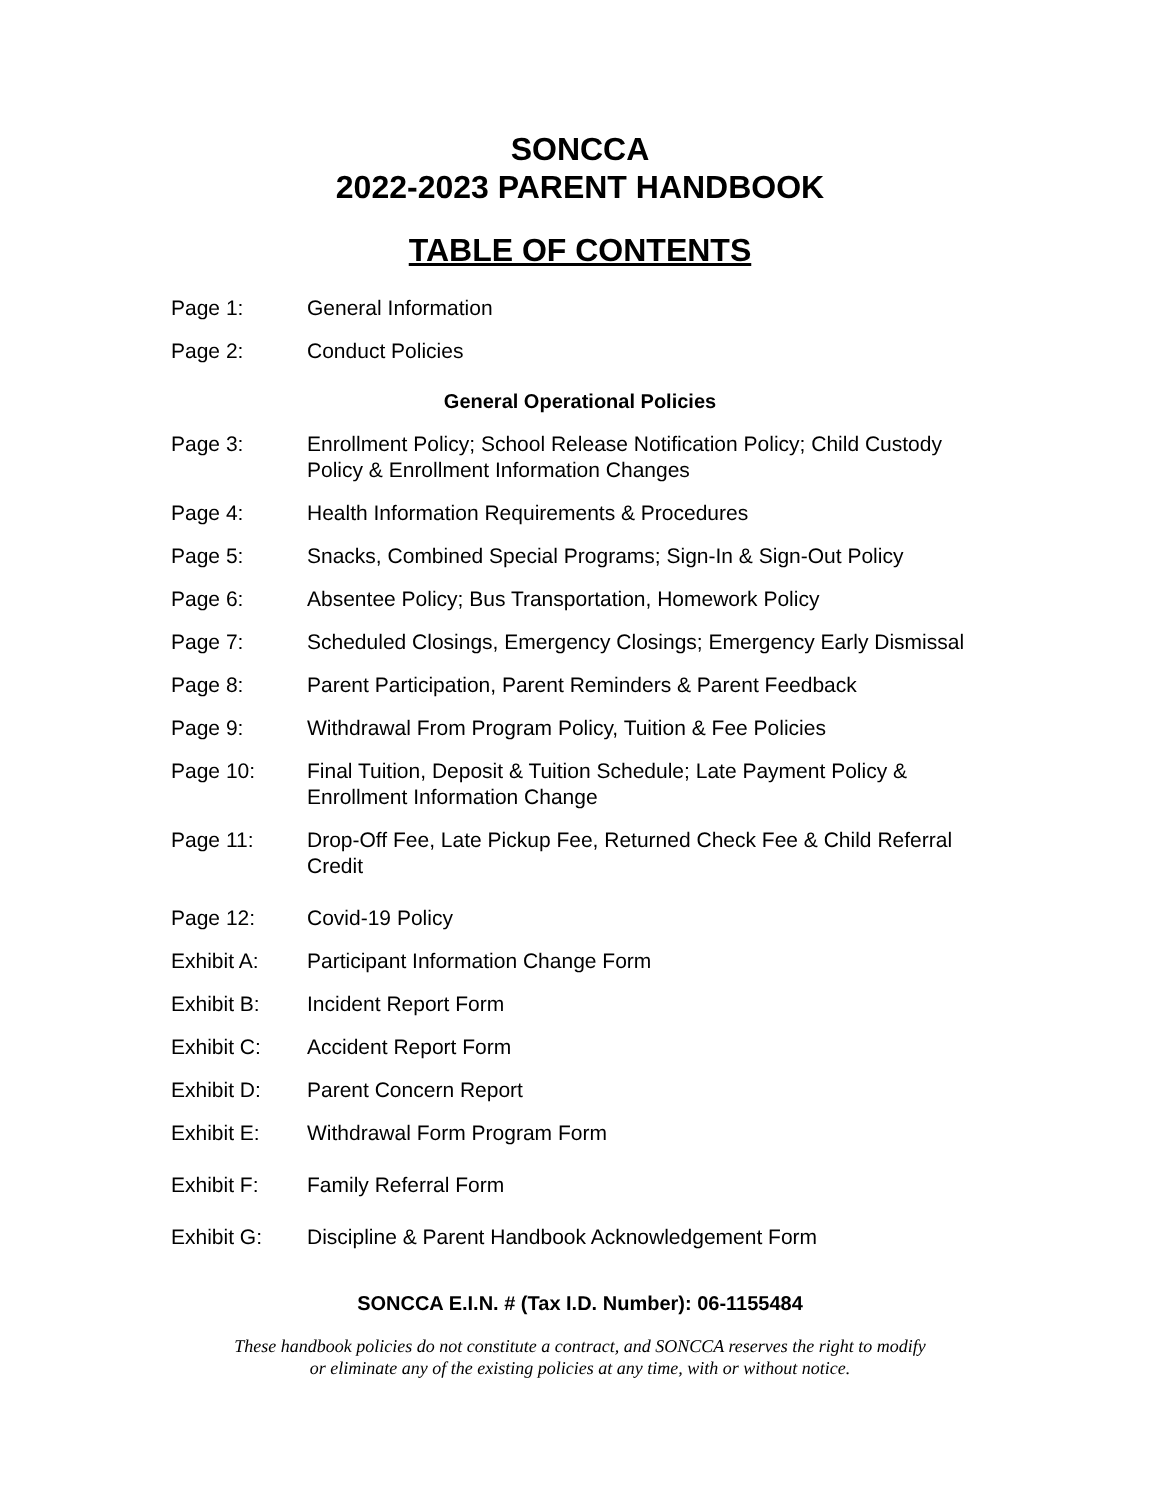SONCCA
2022-2023 PARENT HANDBOOK
TABLE OF CONTENTS
Page 1: General Information
Page 2: Conduct Policies
General Operational Policies
Page 3: Enrollment Policy; School Release Notification Policy; Child Custody Policy & Enrollment Information Changes
Page 4: Health Information Requirements & Procedures
Page 5: Snacks, Combined Special Programs; Sign-In & Sign-Out Policy
Page 6: Absentee Policy; Bus Transportation, Homework Policy
Page 7: Scheduled Closings, Emergency Closings; Emergency Early Dismissal
Page 8: Parent Participation, Parent Reminders & Parent Feedback
Page 9: Withdrawal From Program Policy, Tuition & Fee Policies
Page 10: Final Tuition, Deposit & Tuition Schedule; Late Payment Policy & Enrollment Information Change
Page 11: Drop-Off Fee, Late Pickup Fee, Returned Check Fee & Child Referral Credit
Page 12: Covid-19 Policy
Exhibit A: Participant Information Change Form
Exhibit B: Incident Report Form
Exhibit C: Accident Report Form
Exhibit D: Parent Concern Report
Exhibit E: Withdrawal Form Program Form
Exhibit F: Family Referral Form
Exhibit G: Discipline & Parent Handbook Acknowledgement Form
SONCCA E.I.N. # (Tax I.D. Number): 06-1155484
These handbook policies do not constitute a contract, and SONCCA reserves the right to modify
or eliminate any of the existing policies at any time, with or without notice.